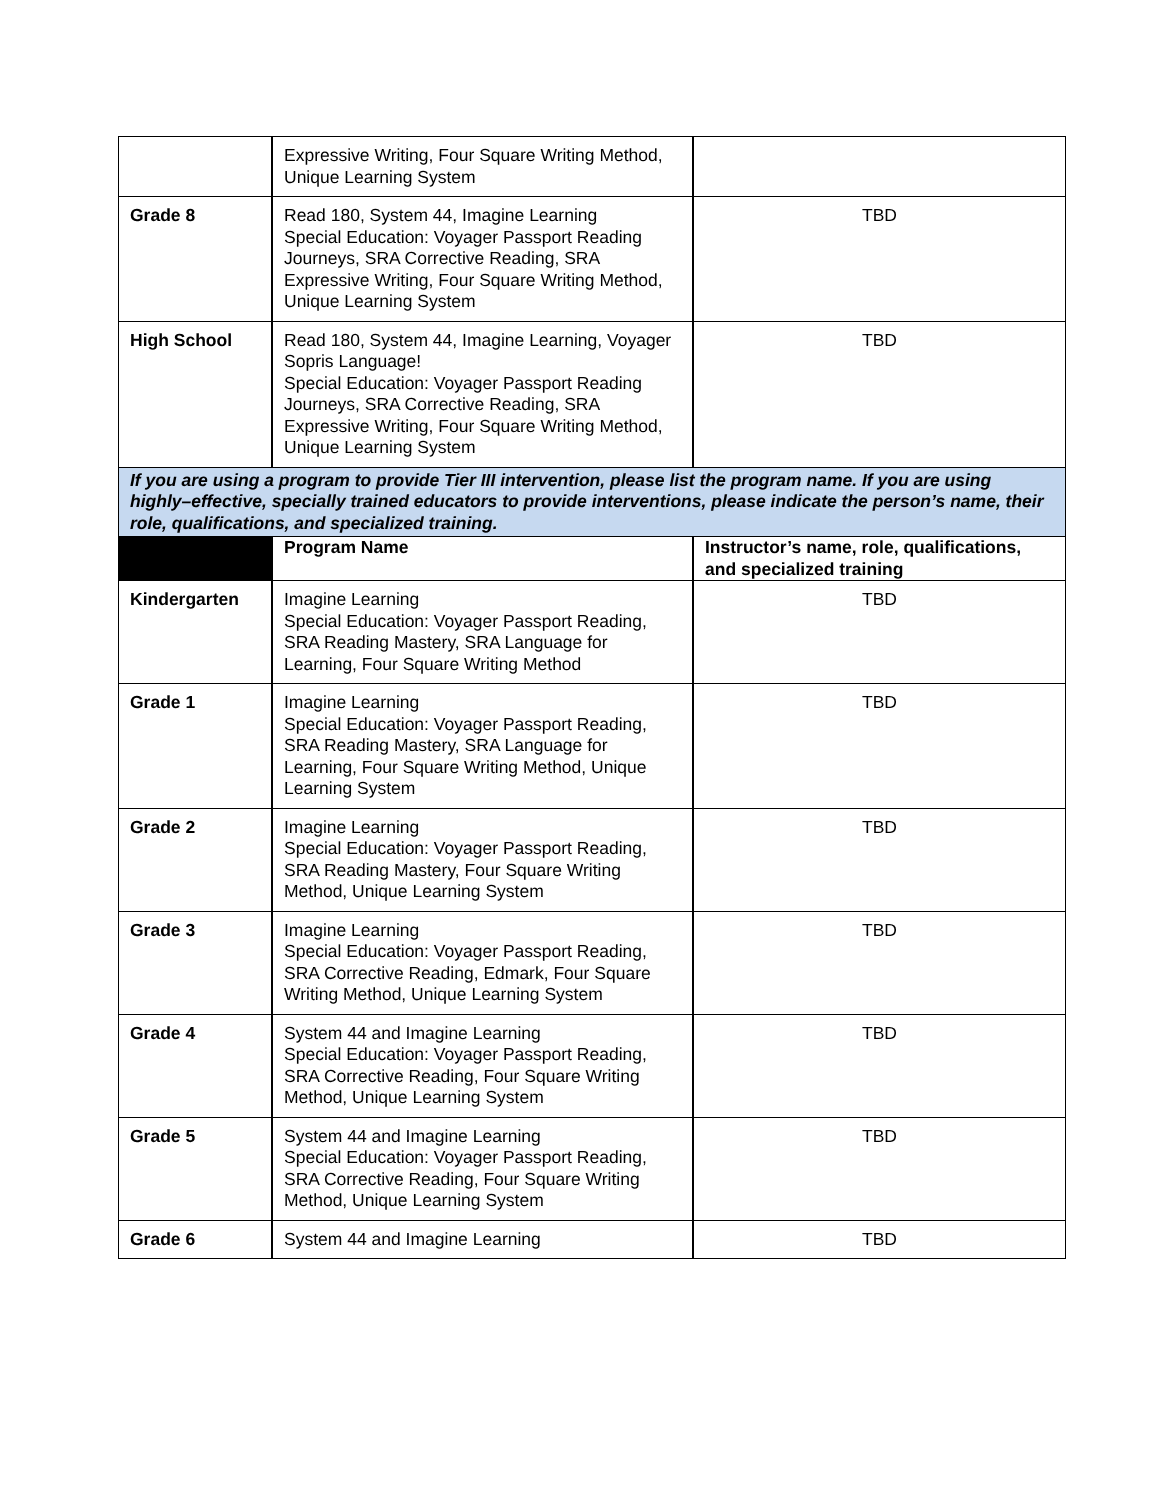| | Expressive Writing, Four Square Writing Method, Unique Learning System | |
| Grade 8 | Read 180, System 44, Imagine Learning Special Education: Voyager Passport Reading Journeys, SRA Corrective Reading, SRA Expressive Writing, Four Square Writing Method, Unique Learning System | TBD |
| High School | Read 180, System 44, Imagine Learning, Voyager Sopris Language! Special Education: Voyager Passport Reading Journeys, SRA Corrective Reading, SRA Expressive Writing, Four Square Writing Method, Unique Learning System | TBD |
| If you are using a program to provide Tier III intervention, please list the program name. If you are using highly–effective, specially trained educators to provide interventions, please indicate the person’s name, their role, qualifications, and specialized training. | | |
| | Program Name | Instructor’s name, role, qualifications, and specialized training |
| Kindergarten | Imagine Learning Special Education: Voyager Passport Reading, SRA Reading Mastery, SRA Language for Learning, Four Square Writing Method | TBD |
| Grade 1 | Imagine Learning Special Education: Voyager Passport Reading, SRA Reading Mastery, SRA Language for Learning, Four Square Writing Method, Unique Learning System | TBD |
| Grade 2 | Imagine Learning Special Education: Voyager Passport Reading, SRA Reading Mastery, Four Square Writing Method, Unique Learning System | TBD |
| Grade 3 | Imagine Learning Special Education: Voyager Passport Reading, SRA Corrective Reading, Edmark, Four Square Writing Method, Unique Learning System | TBD |
| Grade 4 | System 44 and Imagine Learning Special Education: Voyager Passport Reading, SRA Corrective Reading, Four Square Writing Method, Unique Learning System | TBD |
| Grade 5 | System 44 and Imagine Learning Special Education: Voyager Passport Reading, SRA Corrective Reading, Four Square Writing Method, Unique Learning System | TBD |
| Grade 6 | System 44 and Imagine Learning | TBD |